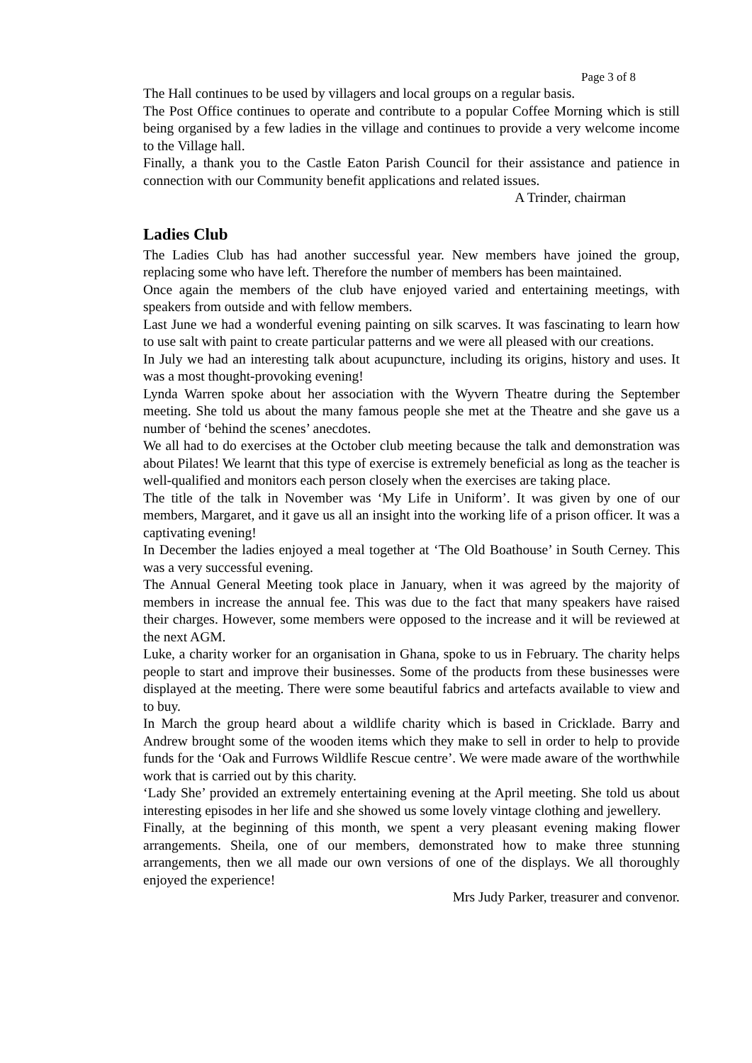Page 3 of 8
The Hall continues to be used by villagers and local groups on a regular basis.
The Post Office continues to operate and contribute to a popular Coffee Morning which is still being organised by a few ladies in the village and continues to provide a very welcome income to the Village hall.
Finally, a thank you to the Castle Eaton Parish Council for their assistance and patience in connection with our Community benefit applications and related issues.
A Trinder, chairman
Ladies Club
The Ladies Club has had another successful year. New members have joined the group, replacing some who have left. Therefore the number of members has been maintained.
Once again the members of the club have enjoyed varied and entertaining meetings, with speakers from outside and with fellow members.
Last June we had a wonderful evening painting on silk scarves. It was fascinating to learn how to use salt with paint to create particular patterns and we were all pleased with our creations.
In July we had an interesting talk about acupuncture, including its origins, history and uses. It was a most thought-provoking evening!
Lynda Warren spoke about her association with the Wyvern Theatre during the September meeting. She told us about the many famous people she met at the Theatre and she gave us a number of ‘behind the scenes’ anecdotes.
We all had to do exercises at the October club meeting because the talk and demonstration was about Pilates! We learnt that this type of exercise is extremely beneficial as long as the teacher is well-qualified and monitors each person closely when the exercises are taking place.
The title of the talk in November was ‘My Life in Uniform’. It was given by one of our members, Margaret, and it gave us all an insight into the working life of a prison officer. It was a captivating evening!
In December the ladies enjoyed a meal together at ‘The Old Boathouse’ in South Cerney. This was a very successful evening.
The Annual General Meeting took place in January, when it was agreed by the majority of members in increase the annual fee. This was due to the fact that many speakers have raised their charges. However, some members were opposed to the increase and it will be reviewed at the next AGM.
Luke, a charity worker for an organisation in Ghana, spoke to us in February. The charity helps people to start and improve their businesses. Some of the products from these businesses were displayed at the meeting. There were some beautiful fabrics and artefacts available to view and to buy.
In March the group heard about a wildlife charity which is based in Cricklade. Barry and Andrew brought some of the wooden items which they make to sell in order to help to provide funds for the ‘Oak and Furrows Wildlife Rescue centre’. We were made aware of the worthwhile work that is carried out by this charity.
‘Lady She’ provided an extremely entertaining evening at the April meeting. She told us about interesting episodes in her life and she showed us some lovely vintage clothing and jewellery.
Finally, at the beginning of this month, we spent a very pleasant evening making flower arrangements. Sheila, one of our members, demonstrated how to make three stunning arrangements, then we all made our own versions of one of the displays. We all thoroughly enjoyed the experience!
Mrs Judy Parker, treasurer and convenor.